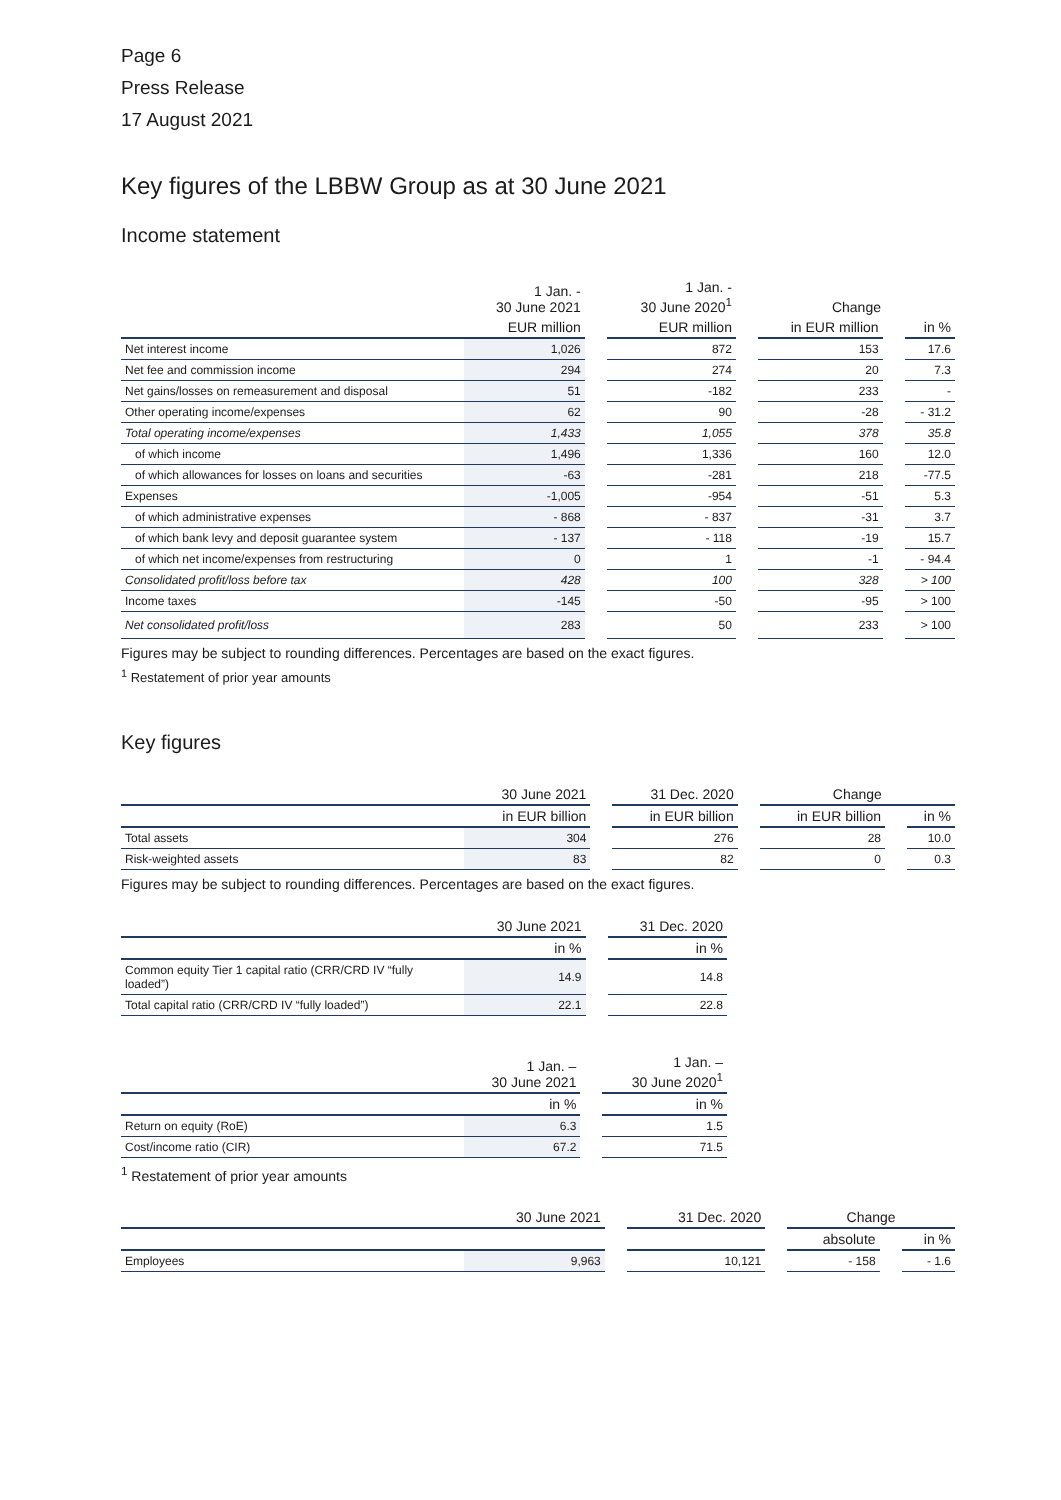Page 6
Press Release
17 August 2021
Key figures of the LBBW Group as at 30 June 2021
Income statement
| | 1 Jan. - 30 June 2021 | | 1 Jan. - 30 June 2020<sup>1</sup> | | Change | | |
| --- | --- | --- | --- | --- | --- | --- | --- |
| | EUR million | | EUR million | | in EUR million | | in % |
| Net interest income | 1,026 | | 872 | | 153 | | 17.6 |
| Net fee and commission income | 294 | | 274 | | 20 | | 7.3 |
| Net gains/losses on remeasurement and disposal | 51 | | -182 | | 233 | | - |
| Other operating income/expenses | 62 | | 90 | | -28 | | - 31.2 |
| Total operating income/expenses | 1,433 | | 1,055 | | 378 | | 35.8 |
| of which income | 1,496 | | 1,336 | | 160 | | 12.0 |
| of which allowances for losses on loans and securities | -63 | | -281 | | 218 | | -77.5 |
| Expenses | -1,005 | | -954 | | -51 | | 5.3 |
| of which administrative expenses | - 868 | | - 837 | | -31 | | 3.7 |
| of which bank levy and deposit guarantee system | - 137 | | - 118 | | -19 | | 15.7 |
| of which net income/expenses from restructuring | 0 | | 1 | | -1 | | - 94.4 |
| Consolidated profit/loss before tax | 428 | | 100 | | 328 | | > 100 |
| Income taxes | -145 | | -50 | | -95 | | > 100 |
| Net consolidated profit/loss | 283 | | 50 | | 233 | | > 100 |
Figures may be subject to rounding differences. Percentages are based on the exact figures.
<sup>1</sup> Restatement of prior year amounts
Key figures
| | 30 June 2021 | | 31 Dec. 2020 | | Change | | |
| --- | --- | --- | --- | --- | --- | --- | --- |
| | in EUR billion | | in EUR billion | | in EUR billion | | in % |
| Total assets | 304 | | 276 | | 28 | | 10.0 |
| Risk-weighted assets | 83 | | 82 | | 0 | | 0.3 |
Figures may be subject to rounding differences. Percentages are based on the exact figures.
| | 30 June 2021 | | 31 Dec. 2020 |
| --- | --- | --- | --- |
| | in % | | in % |
| Common equity Tier 1 capital ratio (CRR/CRD IV “fully loaded”) | 14.9 | | 14.8 |
| Total capital ratio (CRR/CRD IV “fully loaded”) | 22.1 | | 22.8 |
| | 1 Jan. – 30 June 2021 | | 1 Jan. – 30 June 2020<sup>1</sup> |
| --- | --- | --- | --- |
| | in % | | in % |
| Return on equity (RoE) | 6.3 | | 1.5 |
| Cost/income ratio (CIR) | 67.2 | | 71.5 |
<sup>1</sup> Restatement of prior year amounts
| | 30 June 2021 | | 31 Dec. 2020 | | Change | | |
| --- | --- | --- | --- | --- | --- | --- | --- |
| | | | | | absolute | | in % |
| Employees | 9,963 | | 10,121 | | - 158 | | - 1.6 |